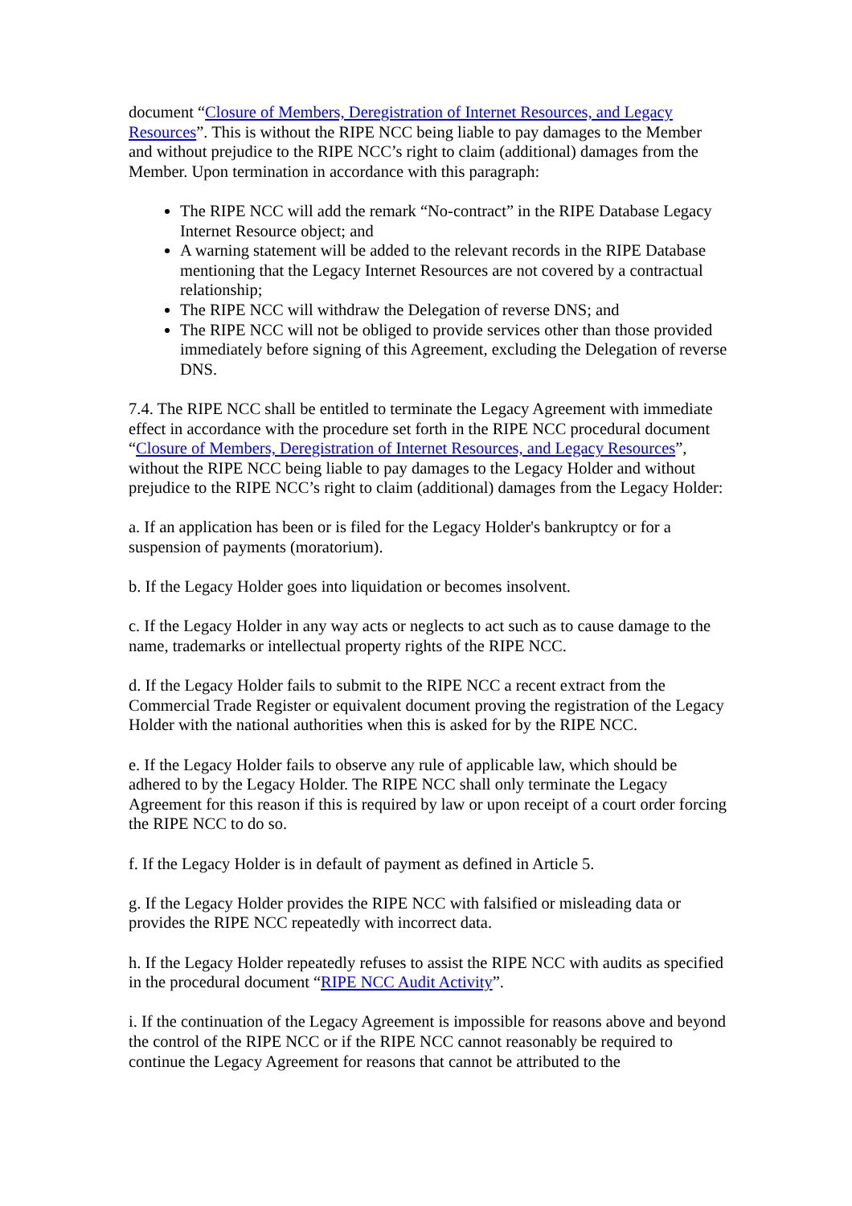document “Closure of Members, Deregistration of Internet Resources, and Legacy Resources”. This is without the RIPE NCC being liable to pay damages to the Member and without prejudice to the RIPE NCC’s right to claim (additional) damages from the Member. Upon termination in accordance with this paragraph:
The RIPE NCC will add the remark “No-contract” in the RIPE Database Legacy Internet Resource object; and
A warning statement will be added to the relevant records in the RIPE Database mentioning that the Legacy Internet Resources are not covered by a contractual relationship;
The RIPE NCC will withdraw the Delegation of reverse DNS; and
The RIPE NCC will not be obliged to provide services other than those provided immediately before signing of this Agreement, excluding the Delegation of reverse DNS.
7.4. The RIPE NCC shall be entitled to terminate the Legacy Agreement with immediate effect in accordance with the procedure set forth in the RIPE NCC procedural document “Closure of Members, Deregistration of Internet Resources, and Legacy Resources”, without the RIPE NCC being liable to pay damages to the Legacy Holder and without prejudice to the RIPE NCC’s right to claim (additional) damages from the Legacy Holder:
a. If an application has been or is filed for the Legacy Holder's bankruptcy or for a suspension of payments (moratorium).
b. If the Legacy Holder goes into liquidation or becomes insolvent.
c. If the Legacy Holder in any way acts or neglects to act such as to cause damage to the name, trademarks or intellectual property rights of the RIPE NCC.
d. If the Legacy Holder fails to submit to the RIPE NCC a recent extract from the Commercial Trade Register or equivalent document proving the registration of the Legacy Holder with the national authorities when this is asked for by the RIPE NCC.
e. If the Legacy Holder fails to observe any rule of applicable law, which should be adhered to by the Legacy Holder. The RIPE NCC shall only terminate the Legacy Agreement for this reason if this is required by law or upon receipt of a court order forcing the RIPE NCC to do so.
f. If the Legacy Holder is in default of payment as defined in Article 5.
g. If the Legacy Holder provides the RIPE NCC with falsified or misleading data or provides the RIPE NCC repeatedly with incorrect data.
h. If the Legacy Holder repeatedly refuses to assist the RIPE NCC with audits as specified in the procedural document “RIPE NCC Audit Activity”.
i. If the continuation of the Legacy Agreement is impossible for reasons above and beyond the control of the RIPE NCC or if the RIPE NCC cannot reasonably be required to continue the Legacy Agreement for reasons that cannot be attributed to the